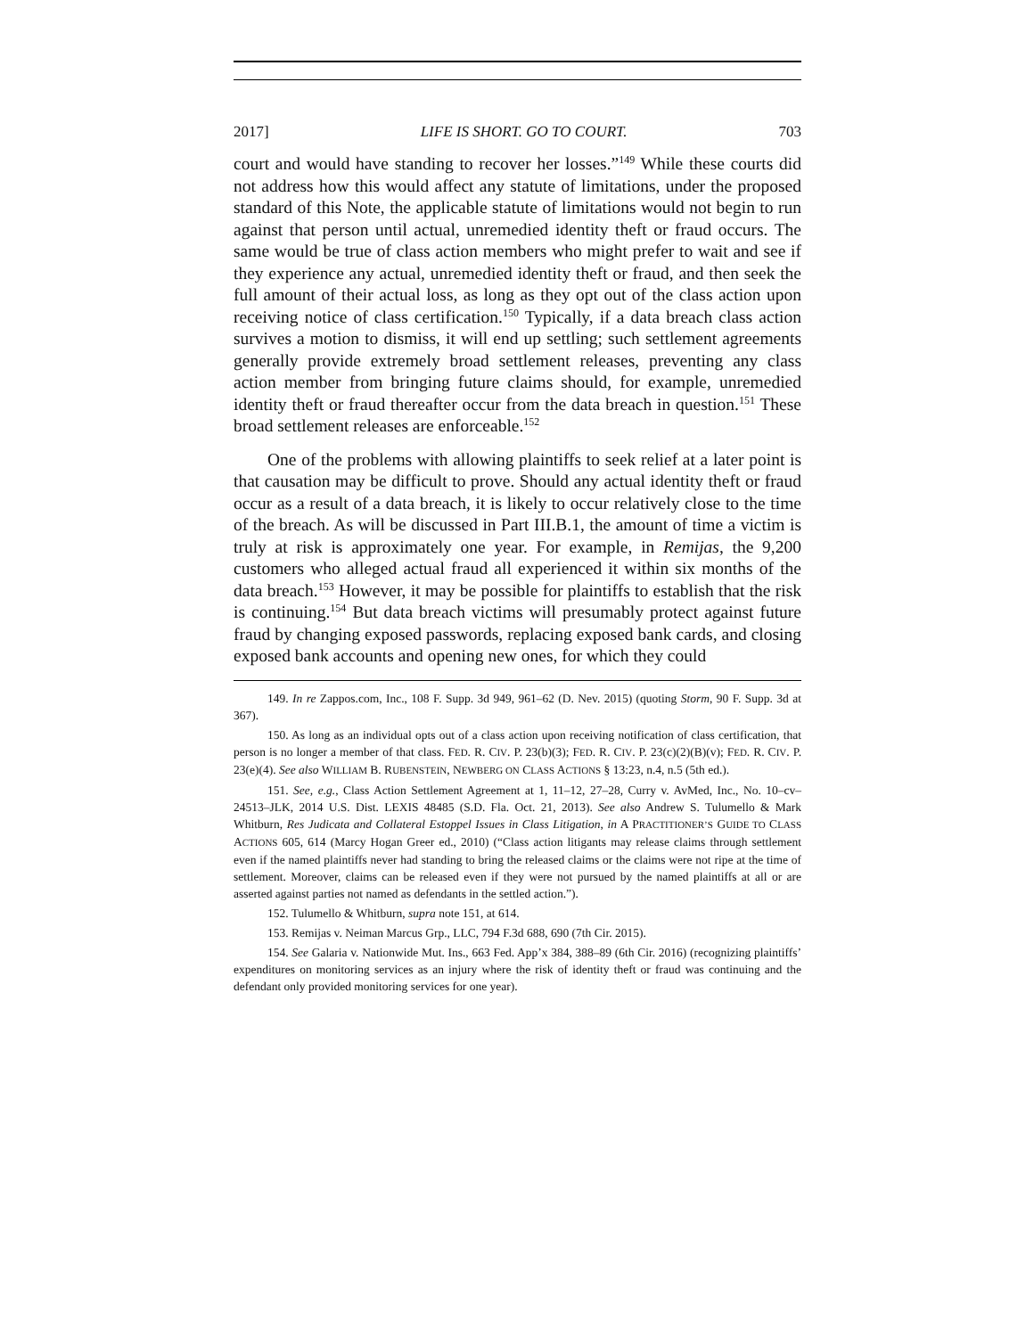2017] LIFE IS SHORT. GO TO COURT. 703
court and would have standing to recover her losses.”<sup>149</sup> While these courts did not address how this would affect any statute of limitations, under the proposed standard of this Note, the applicable statute of limitations would not begin to run against that person until actual, unremedied identity theft or fraud occurs. The same would be true of class action members who might prefer to wait and see if they experience any actual, unremedied identity theft or fraud, and then seek the full amount of their actual loss, as long as they opt out of the class action upon receiving notice of class certification.<sup>150</sup> Typically, if a data breach class action survives a motion to dismiss, it will end up settling; such settlement agreements generally provide extremely broad settlement releases, preventing any class action member from bringing future claims should, for example, unremedied identity theft or fraud thereafter occur from the data breach in question.<sup>151</sup> These broad settlement releases are enforceable.<sup>152</sup>
One of the problems with allowing plaintiffs to seek relief at a later point is that causation may be difficult to prove. Should any actual identity theft or fraud occur as a result of a data breach, it is likely to occur relatively close to the time of the breach. As will be discussed in Part III.B.1, the amount of time a victim is truly at risk is approximately one year. For example, in Remijas, the 9,200 customers who alleged actual fraud all experienced it within six months of the data breach.<sup>153</sup> However, it may be possible for plaintiffs to establish that the risk is continuing.<sup>154</sup> But data breach victims will presumably protect against future fraud by changing exposed passwords, replacing exposed bank cards, and closing exposed bank accounts and opening new ones, for which they could
149. In re Zappos.com, Inc., 108 F. Supp. 3d 949, 961–62 (D. Nev. 2015) (quoting Storm, 90 F. Supp. 3d at 367).
150. As long as an individual opts out of a class action upon receiving notification of class certification, that person is no longer a member of that class. FED. R. CIV. P. 23(b)(3); FED. R. CIV. P. 23(c)(2)(B)(v); FED. R. CIV. P. 23(e)(4). See also WILLIAM B. RUBENSTEIN, NEWBERG ON CLASS ACTIONS § 13:23, n.4, n.5 (5th ed.).
151. See, e.g., Class Action Settlement Agreement at 1, 11–12, 27–28, Curry v. AvMed, Inc., No. 10–cv–24513–JLK, 2014 U.S. Dist. LEXIS 48485 (S.D. Fla. Oct. 21, 2013). See also Andrew S. Tulumello & Mark Whitburn, Res Judicata and Collateral Estoppel Issues in Class Litigation, in A PRACTITIONER’S GUIDE TO CLASS ACTIONS 605, 614 (Marcy Hogan Greer ed., 2010) (“Class action litigants may release claims through settlement even if the named plaintiffs never had standing to bring the released claims or the claims were not ripe at the time of settlement. Moreover, claims can be released even if they were not pursued by the named plaintiffs at all or are asserted against parties not named as defendants in the settled action.”).
152. Tulumello & Whitburn, supra note 151, at 614.
153. Remijas v. Neiman Marcus Grp., LLC, 794 F.3d 688, 690 (7th Cir. 2015).
154. See Galaria v. Nationwide Mut. Ins., 663 Fed. App’x 384, 388–89 (6th Cir. 2016) (recognizing plaintiffs’ expenditures on monitoring services as an injury where the risk of identity theft or fraud was continuing and the defendant only provided monitoring services for one year).